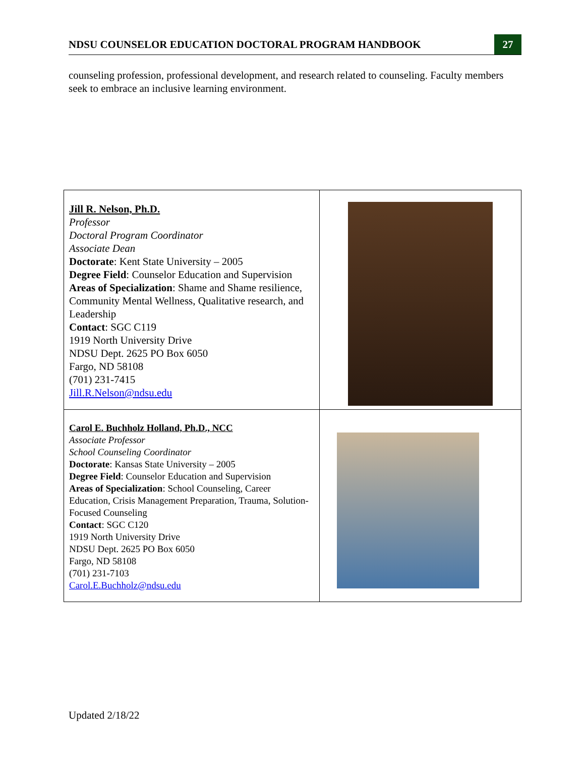NDSU COUNSELOR EDUCATION DOCTORAL PROGRAM HANDBOOK 27
counseling profession, professional development, and research related to counseling. Faculty members seek to embrace an inclusive learning environment.
| Jill R. Nelson, Ph.D. Professor Doctoral Program Coordinator Associate Dean Doctorate : Kent State University – 2005 Degree Field : Counselor Education and Supervision Areas of Specialization : Shame and Shame resilience, Community Mental Wellness, Qualitative research, and Leadership Contact : SGC C119 1919 North University Drive NDSU Dept. 2625 PO Box 6050 Fargo, ND 58108 (701) 231-7415 Jill.R.Nelson@ndsu.edu | |
| Carol E. Buchholz Holland, Ph.D., NCC Associate Professor School Counseling Coordinator Doctorate : Kansas State University – 2005 Degree Field : Counselor Education and Supervision Areas of Specialization : School Counseling, Career Education, Crisis Management Preparation, Trauma, Solution-Focused Counseling Contact : SGC C120 1919 North University Drive NDSU Dept. 2625 PO Box 6050 Fargo, ND 58108 (701) 231-7103 Carol.E.Buchholz@ndsu.edu | |
Updated 2/18/22